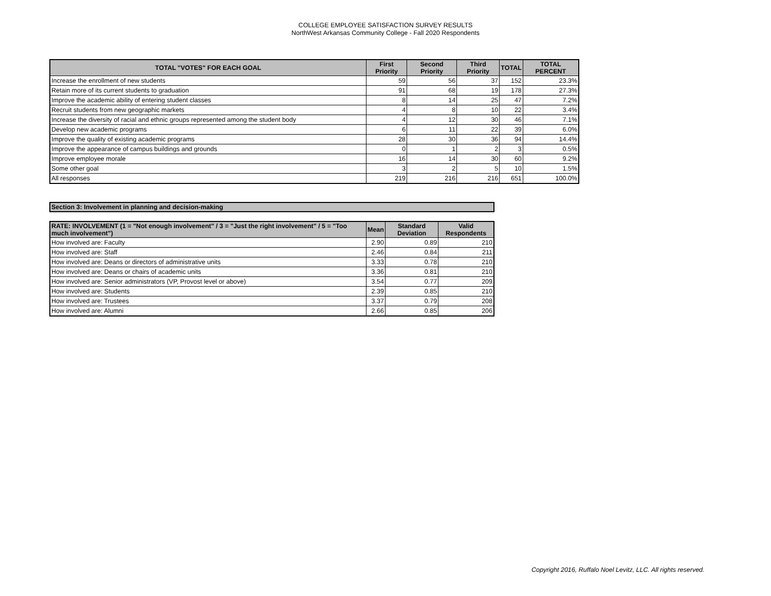COLLEGE EMPLOYEE SATISFACTION SURVEY RESULTS
NorthWest Arkansas Community College - Fall 2020 Respondents
| TOTAL "VOTES" FOR EACH GOAL | First Priority | Second Priority | Third Priority | TOTAL | TOTAL PERCENT |
| --- | --- | --- | --- | --- | --- |
| Increase the enrollment of new students | 59 | 56 | 37 | 152 | 23.3% |
| Retain more of its current students to graduation | 91 | 68 | 19 | 178 | 27.3% |
| Improve the academic ability of entering student classes | 8 | 14 | 25 | 47 | 7.2% |
| Recruit students from new geographic markets | 4 | 8 | 10 | 22 | 3.4% |
| Increase the diversity of racial and ethnic groups represented among the student body | 4 | 12 | 30 | 46 | 7.1% |
| Develop new academic programs | 6 | 11 | 22 | 39 | 6.0% |
| Improve the quality of existing academic programs | 28 | 30 | 36 | 94 | 14.4% |
| Improve the appearance of campus buildings and grounds | 0 | 1 | 2 | 3 | 0.5% |
| Improve employee morale | 16 | 14 | 30 | 60 | 9.2% |
| Some other goal | 3 | 2 | 5 | 10 | 1.5% |
| All responses | 219 | 216 | 216 | 651 | 100.0% |
Section 3: Involvement in planning and decision-making
| RATE: INVOLVEMENT (1 = "Not enough involvement" / 3 = "Just the right involvement" / 5 = "Too much involvement") | Mean | Standard Deviation | Valid Respondents |
| --- | --- | --- | --- |
| How involved are: Faculty | 2.90 | 0.89 | 210 |
| How involved are: Staff | 2.46 | 0.84 | 211 |
| How involved are: Deans or directors of administrative units | 3.33 | 0.78 | 210 |
| How involved are: Deans or chairs of academic units | 3.36 | 0.81 | 210 |
| How involved are: Senior administrators (VP, Provost level or above) | 3.54 | 0.77 | 209 |
| How involved are: Students | 2.39 | 0.85 | 210 |
| How involved are: Trustees | 3.37 | 0.79 | 208 |
| How involved are: Alumni | 2.66 | 0.85 | 206 |
Copyright 2016, Ruffalo Noel Levitz, LLC. All rights reserved.